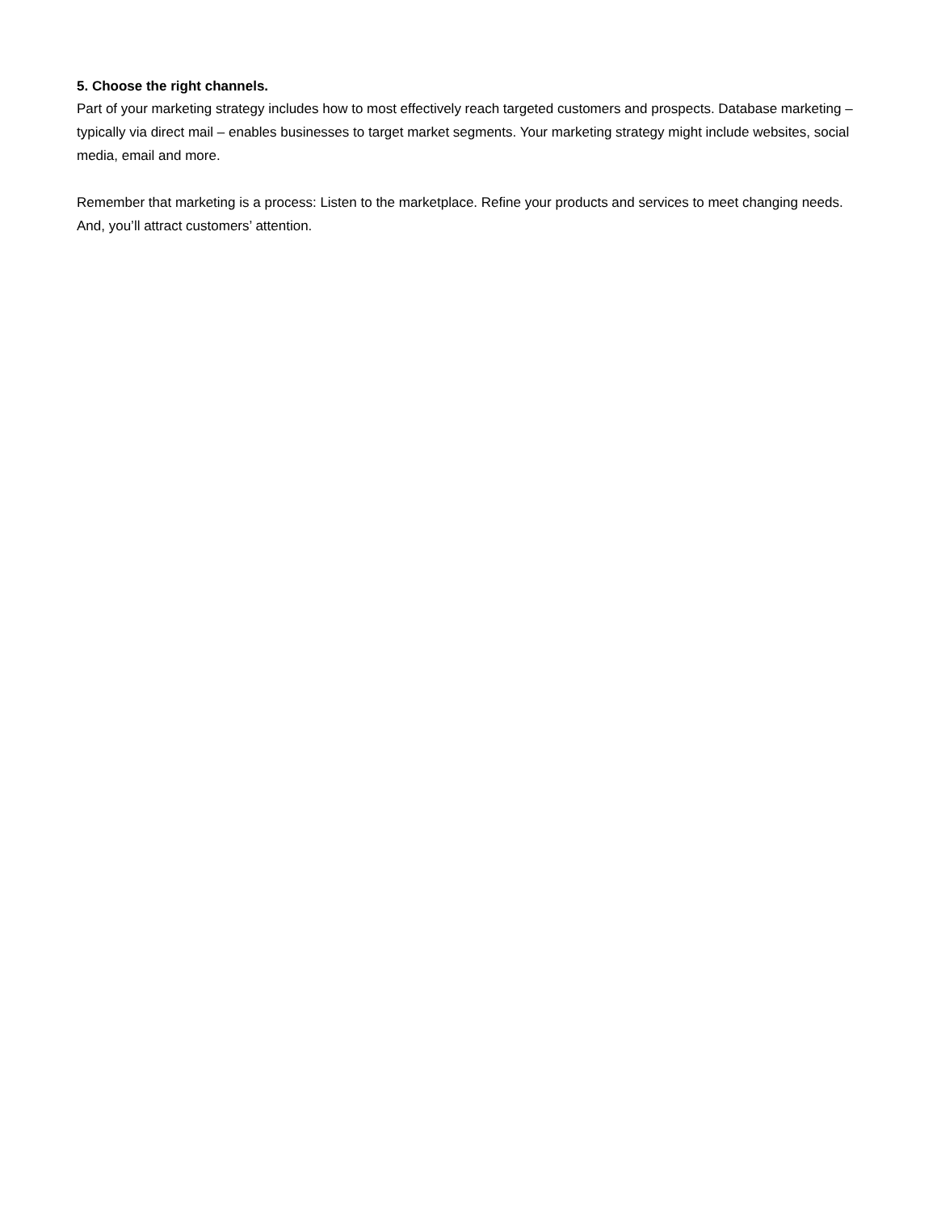5. Choose the right channels.
Part of your marketing strategy includes how to most effectively reach targeted customers and prospects. Database marketing – typically via direct mail – enables businesses to target market segments. Your marketing strategy might include websites, social media, email and more.
Remember that marketing is a process: Listen to the marketplace. Refine your products and services to meet changing needs. And, you’ll attract customers’ attention.